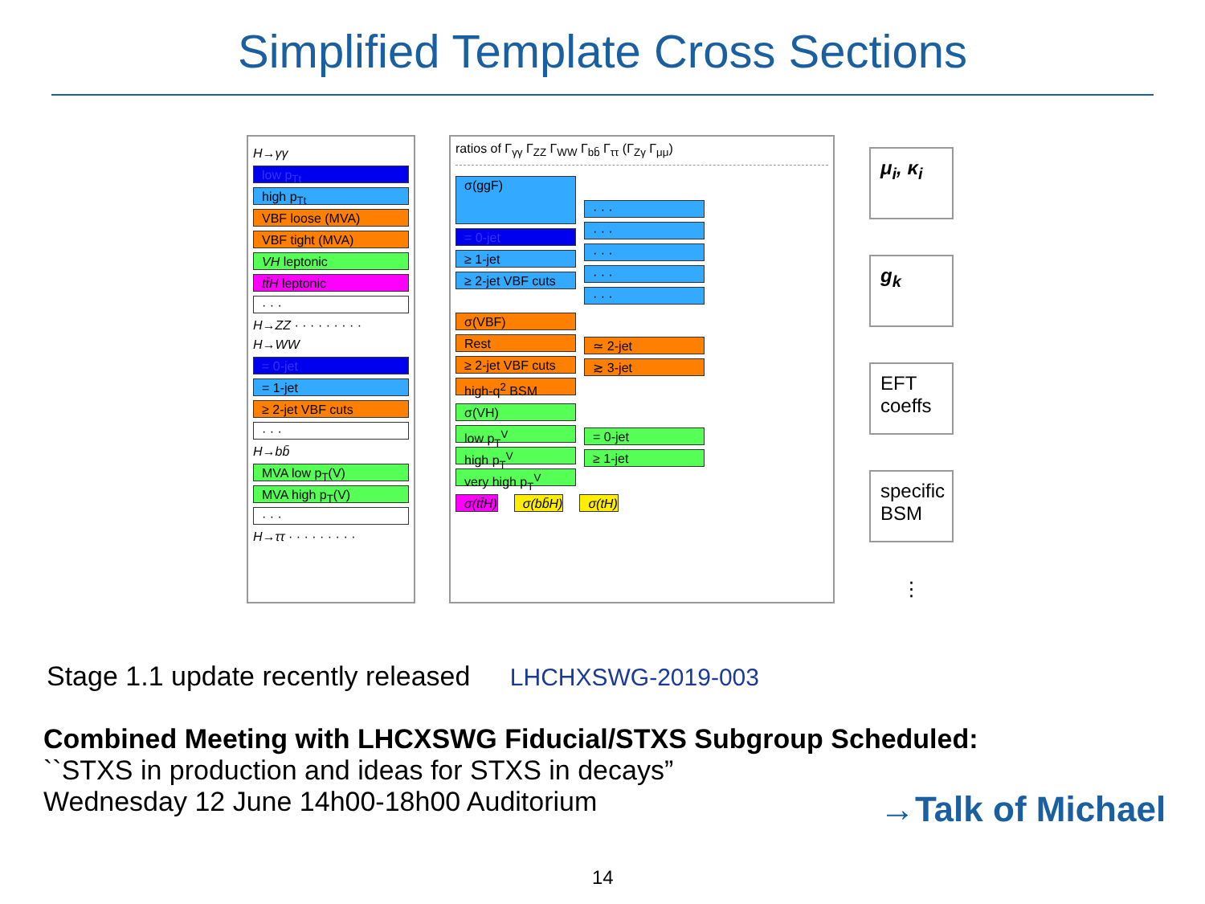Simplified Template Cross Sections
H→γγ
low p<sub>Tt</sub>
high p<sub>Tt</sub>
VBF loose (MVA)
VBF tight (MVA)
VH leptonic
tt̄H leptonic
· · ·
H→ZZ · · · · · · · · ·
H→WW
= 0-jet
= 1-jet
≥ 2-jet VBF cuts
· · ·
H→bb̄
MVA low p<sub>T</sub>(V)
MVA high p<sub>T</sub>(V)
· · ·
H→ττ · · · · · · · · ·
ratios of Γ<sub>γγ</sub> Γ<sub>ZZ</sub> Γ<sub>WW</sub> Γ<sub>bb̄</sub> Γ<sub>ττ</sub> (Γ<sub>Zγ</sub> Γ<sub>μμ</sub>)
σ(ggF)
= 0-jet
≥ 1-jet
≥ 2-jet VBF cuts
· · ·
· · ·
· · ·
· · ·
· · ·
σ(VBF)
Rest
≥ 2-jet VBF cuts
high-q<sup>2</sup> BSM
≃ 2-jet
≳ 3-jet
σ(VH)
low p<sub>T</sub><sup>V</sup>
high p<sub>T</sub><sup>V</sup>
very high p<sub>T</sub><sup>V</sup>
= 0-jet
≥ 1-jet
σ(tt̄H) σ(bb̄H) σ(tH)
μ<sub>i</sub>, κ<sub>i</sub>
g<sub>k</sub>
EFT coeffs
specific BSM
⋮
Stage 1.1 update recently released LHCHXSWG-2019-003
Combined Meeting with LHCXSWG Fiducial/STXS Subgroup Scheduled:
``STXS in production and ideas for STXS in decays”
Wednesday 12 June 14h00-18h00 Auditorium
→Talk of Michael
14